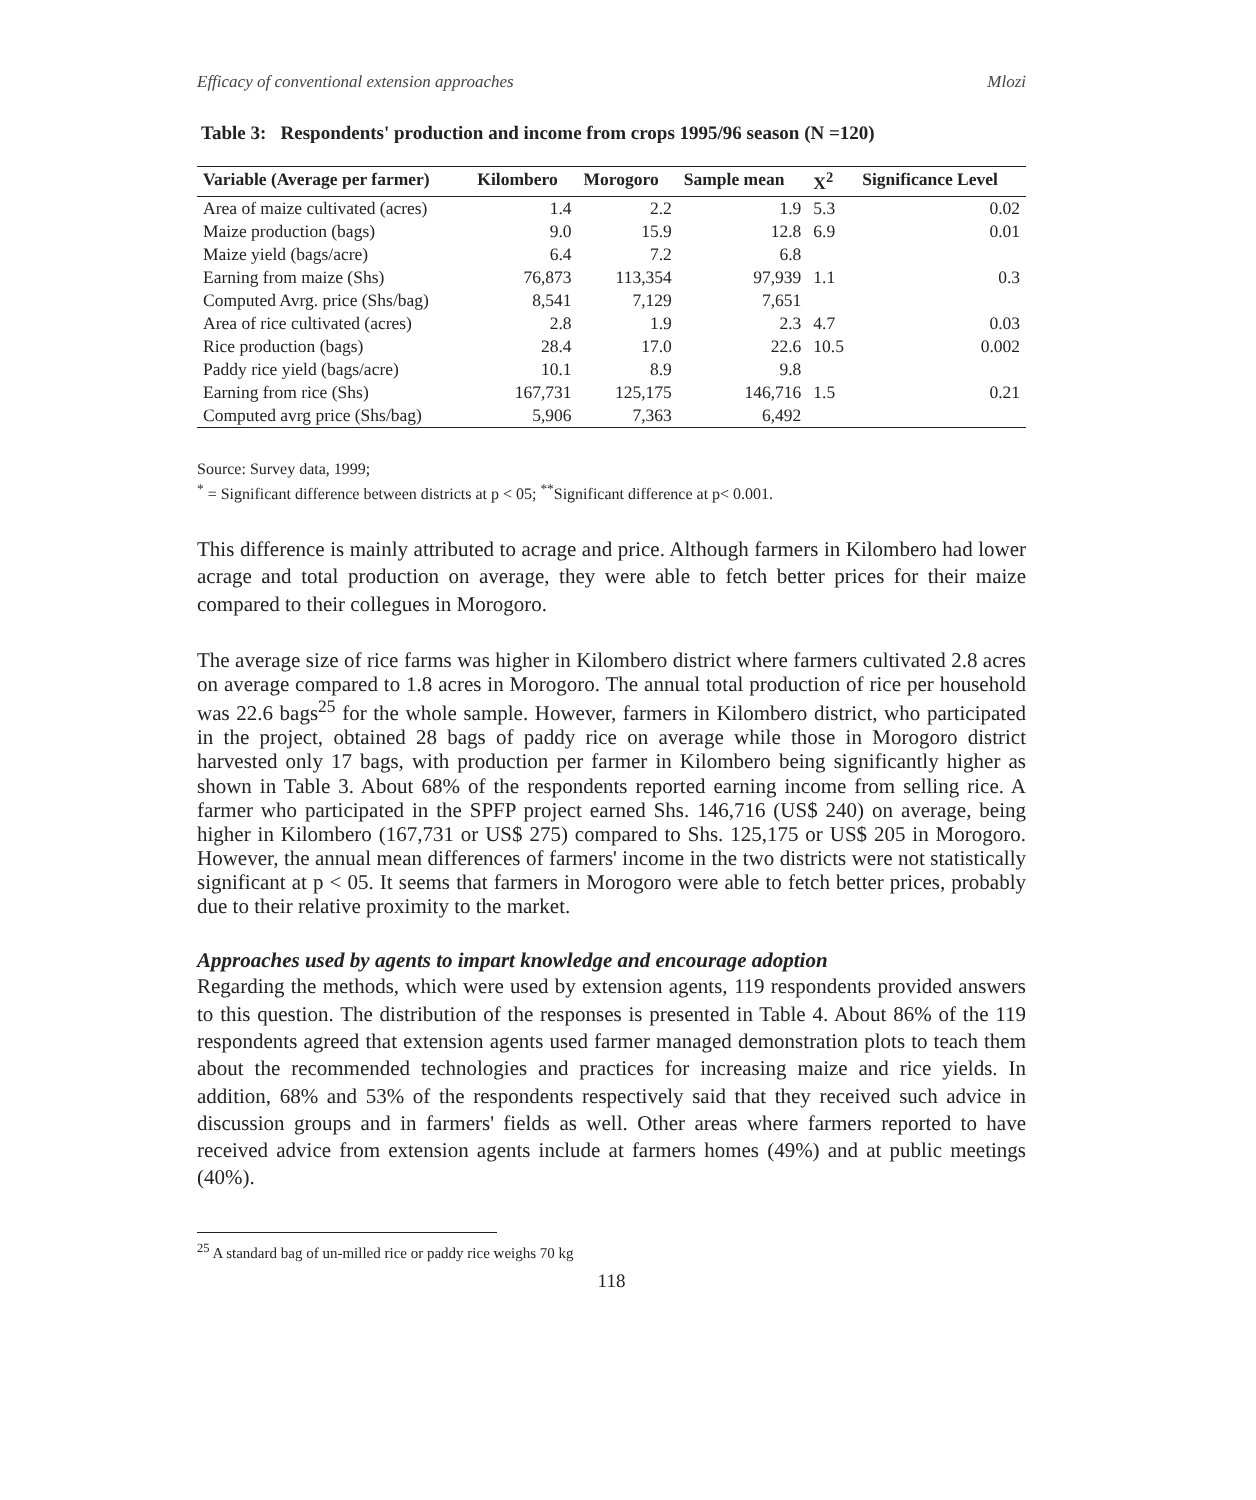Efficacy of conventional extension approaches Mlozi
Table 3: Respondents' production and income from crops 1995/96 season (N =120)
| Variable (Average per farmer) | Kilombero | Morogoro | Sample mean | X<sup>2</sup> | Significance Level |
| --- | --- | --- | --- | --- | --- |
| Area of maize cultivated (acres) | 1.4 | 2.2 | 1.9 | 5.3 | 0.02 |
| Maize production (bags) | 9.0 | 15.9 | 12.8 | 6.9 | 0.01 |
| Maize yield (bags/acre) | 6.4 | 7.2 | 6.8 | | |
| Earning from maize (Shs) | 76,873 | 113,354 | 97,939 | 1.1 | 0.3 |
| Computed Avrg. price (Shs/bag) | 8,541 | 7,129 | 7,651 | | |
| Area of rice cultivated (acres) | 2.8 | 1.9 | 2.3 | 4.7 | 0.03 |
| Rice production (bags) | 28.4 | 17.0 | 22.6 | 10.5 | 0.002 |
| Paddy rice yield (bags/acre) | 10.1 | 8.9 | 9.8 | | |
| Earning from rice (Shs) | 167,731 | 125,175 | 146,716 | 1.5 | 0.21 |
| Computed avrg price (Shs/bag) | 5,906 | 7,363 | 6,492 | | |
Source: Survey data, 1999;
<sup>*</sup> = Significant difference between districts at p < 05; <sup>**</sup>Significant difference at p< 0.001.
This difference is mainly attributed to acrage and price. Although farmers in Kilombero had lower acrage and total production on average, they were able to fetch better prices for their maize compared to their collegues in Morogoro.
The average size of rice farms was higher in Kilombero district where farmers cultivated 2.8 acres on average compared to 1.8 acres in Morogoro. The annual total production of rice per household was 22.6 bags<sup>25</sup> for the whole sample. However, farmers in Kilombero district, who participated in the project, obtained 28 bags of paddy rice on average while those in Morogoro district harvested only 17 bags, with production per farmer in Kilombero being significantly higher as shown in Table 3. About 68% of the respondents reported earning income from selling rice. A farmer who participated in the SPFP project earned Shs. 146,716 (US$ 240) on average, being higher in Kilombero (167,731 or US$ 275) compared to Shs. 125,175 or US$ 205 in Morogoro. However, the annual mean differences of farmers' income in the two districts were not statistically significant at p < 05. It seems that farmers in Morogoro were able to fetch better prices, probably due to their relative proximity to the market.
Approaches used by agents to impart knowledge and encourage adoption
Regarding the methods, which were used by extension agents, 119 respondents provided answers to this question. The distribution of the responses is presented in Table 4. About 86% of the 119 respondents agreed that extension agents used farmer managed demonstration plots to teach them about the recommended technologies and practices for increasing maize and rice yields. In addition, 68% and 53% of the respondents respectively said that they received such advice in discussion groups and in farmers' fields as well. Other areas where farmers reported to have received advice from extension agents include at farmers homes (49%) and at public meetings (40%).
<sup>25</sup> A standard bag of un-milled rice or paddy rice weighs 70 kg
118